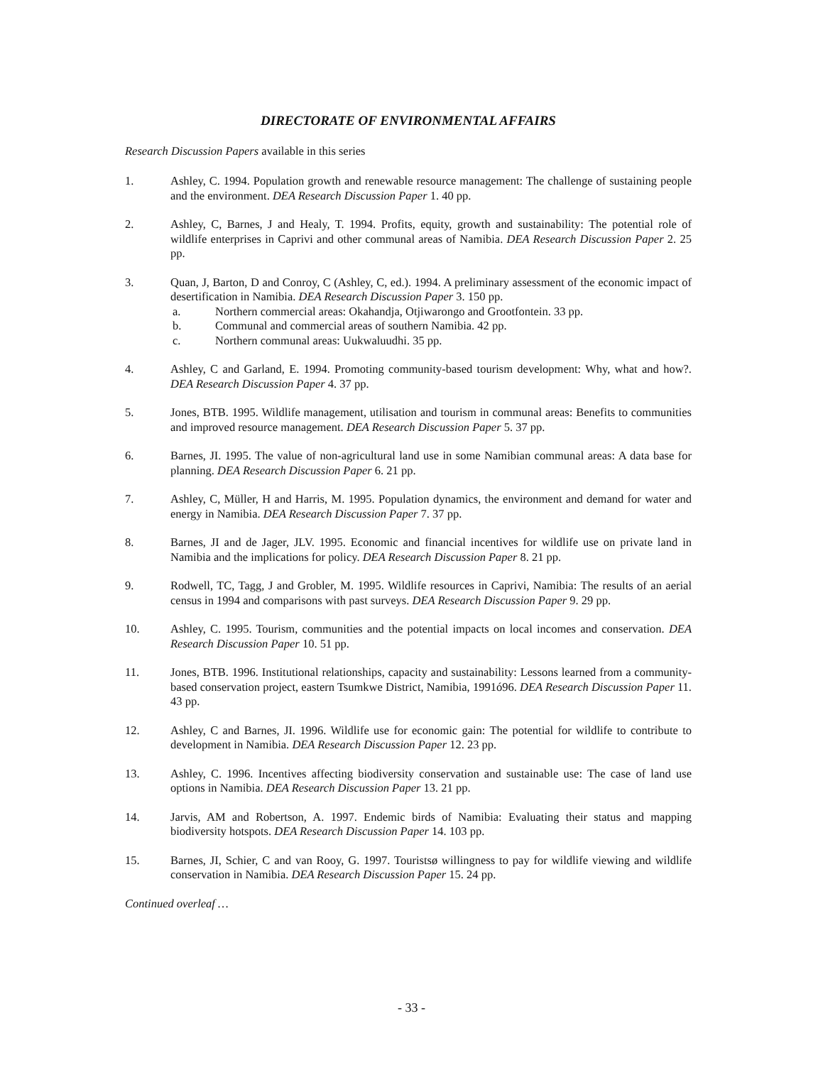DIRECTORATE OF ENVIRONMENTAL AFFAIRS
Research Discussion Papers available in this series
1. Ashley, C. 1994. Population growth and renewable resource management: The challenge of sustaining people and the environment. DEA Research Discussion Paper 1. 40 pp.
2. Ashley, C, Barnes, J and Healy, T. 1994. Profits, equity, growth and sustainability: The potential role of wildlife enterprises in Caprivi and other communal areas of Namibia. DEA Research Discussion Paper 2. 25 pp.
3. Quan, J, Barton, D and Conroy, C (Ashley, C, ed.). 1994. A preliminary assessment of the economic impact of desertification in Namibia. DEA Research Discussion Paper 3. 150 pp.
a. Northern commercial areas: Okahandja, Otjiwarongo and Grootfontein. 33 pp.
b. Communal and commercial areas of southern Namibia. 42 pp.
c. Northern communal areas: Uukwaluudhi. 35 pp.
4. Ashley, C and Garland, E. 1994. Promoting community-based tourism development: Why, what and how?. DEA Research Discussion Paper 4. 37 pp.
5. Jones, BTB. 1995. Wildlife management, utilisation and tourism in communal areas: Benefits to communities and improved resource management. DEA Research Discussion Paper 5. 37 pp.
6. Barnes, JI. 1995. The value of non-agricultural land use in some Namibian communal areas: A data base for planning. DEA Research Discussion Paper 6. 21 pp.
7. Ashley, C, Müller, H and Harris, M. 1995. Population dynamics, the environment and demand for water and energy in Namibia. DEA Research Discussion Paper 7. 37 pp.
8. Barnes, JI and de Jager, JLV. 1995. Economic and financial incentives for wildlife use on private land in Namibia and the implications for policy. DEA Research Discussion Paper 8. 21 pp.
9. Rodwell, TC, Tagg, J and Grobler, M. 1995. Wildlife resources in Caprivi, Namibia: The results of an aerial census in 1994 and comparisons with past surveys. DEA Research Discussion Paper 9. 29 pp.
10. Ashley, C. 1995. Tourism, communities and the potential impacts on local incomes and conservation. DEA Research Discussion Paper 10. 51 pp.
11. Jones, BTB. 1996. Institutional relationships, capacity and sustainability: Lessons learned from a community-based conservation project, eastern Tsumkwe District, Namibia, 1991ó96. DEA Research Discussion Paper 11. 43 pp.
12. Ashley, C and Barnes, JI. 1996. Wildlife use for economic gain: The potential for wildlife to contribute to development in Namibia. DEA Research Discussion Paper 12. 23 pp.
13. Ashley, C. 1996. Incentives affecting biodiversity conservation and sustainable use: The case of land use options in Namibia. DEA Research Discussion Paper 13. 21 pp.
14. Jarvis, AM and Robertson, A. 1997. Endemic birds of Namibia: Evaluating their status and mapping biodiversity hotspots. DEA Research Discussion Paper 14. 103 pp.
15. Barnes, JI, Schier, C and van Rooy, G. 1997. Touristsø willingness to pay for wildlife viewing and wildlife conservation in Namibia. DEA Research Discussion Paper 15. 24 pp.
Continued overleaf …
- 33 -